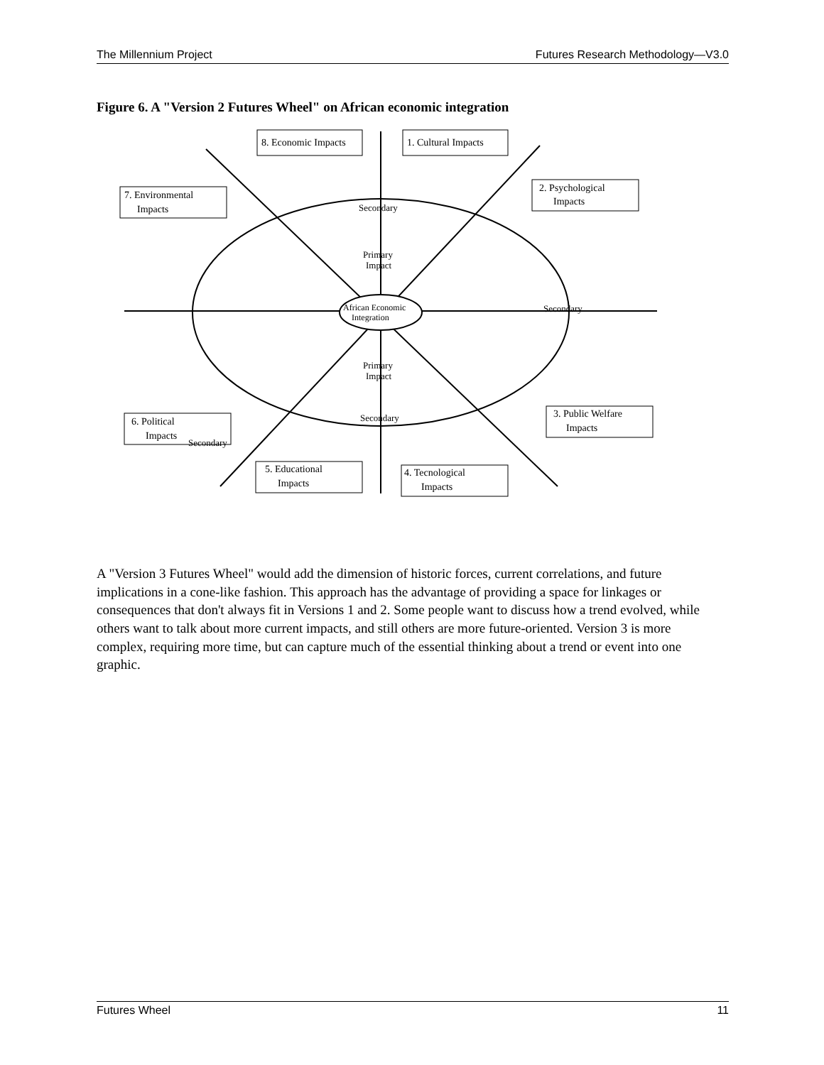The Millennium Project Futures Research Methodology—V3.0
Figure 6. A "Version 2 Futures Wheel" on African economic integration
8. Economic Impacts
1. Cultural Impacts
7. Environmental
Impacts
2. Psychological
Impacts
6. Political
Impacts
3. Public Welfare
Impacts
5. Educational
Impacts
4. Tecnological
Impacts
African Economic
Integration
Primary
Impact
Primary
Impact
Secondary
Secondary
Secondary
Secondary
A "Version 3 Futures Wheel" would add the dimension of historic forces, current correlations, and future implications in a cone-like fashion. This approach has the advantage of providing a space for linkages or consequences that don't always fit in Versions 1 and 2. Some people want to discuss how a trend evolved, while others want to talk about more current impacts, and still others are more future-oriented. Version 3 is more complex, requiring more time, but can capture much of the essential thinking about a trend or event into one graphic.
Futures Wheel 11